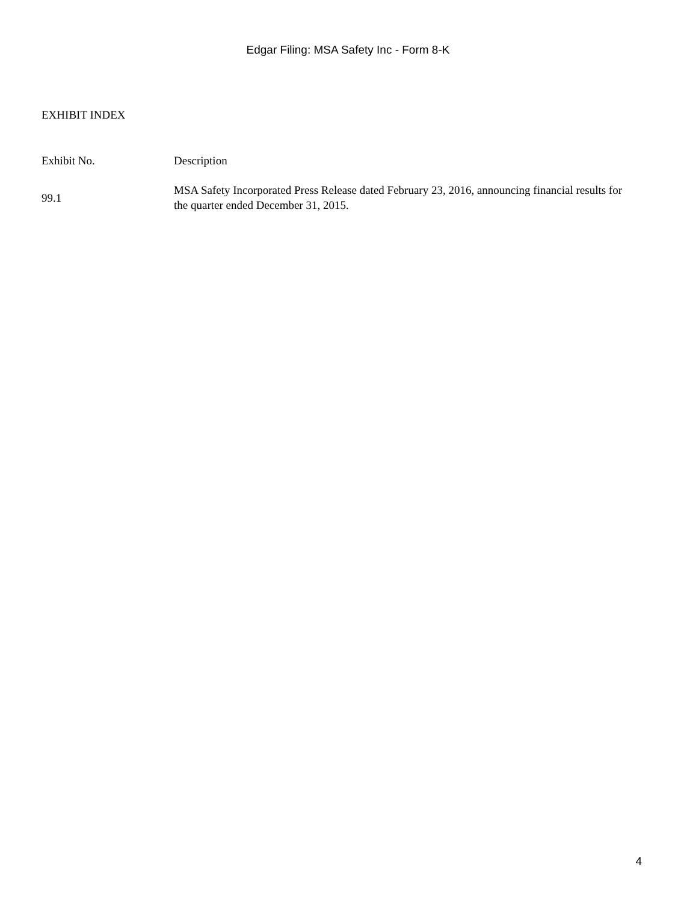Edgar Filing: MSA Safety Inc - Form 8-K
EXHIBIT INDEX
| Exhibit No. | Description |
| --- | --- |
| 99.1 | MSA Safety Incorporated Press Release dated February 23, 2016, announcing financial results for the quarter ended December 31, 2015. |
4